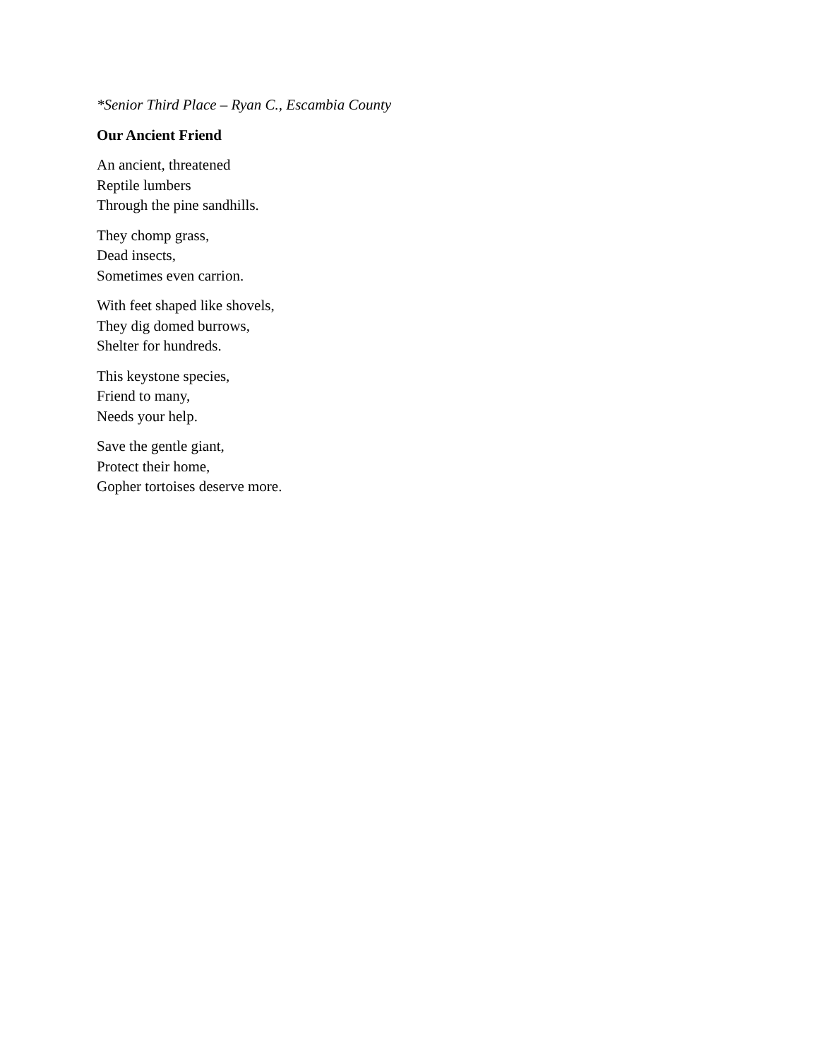*Senior Third Place – Ryan C., Escambia County
Our Ancient Friend
An ancient, threatened
Reptile lumbers
Through the pine sandhills.
They chomp grass,
Dead insects,
Sometimes even carrion.
With feet shaped like shovels,
They dig domed burrows,
Shelter for hundreds.
This keystone species,
Friend to many,
Needs your help.
Save the gentle giant,
Protect their home,
Gopher tortoises deserve more.